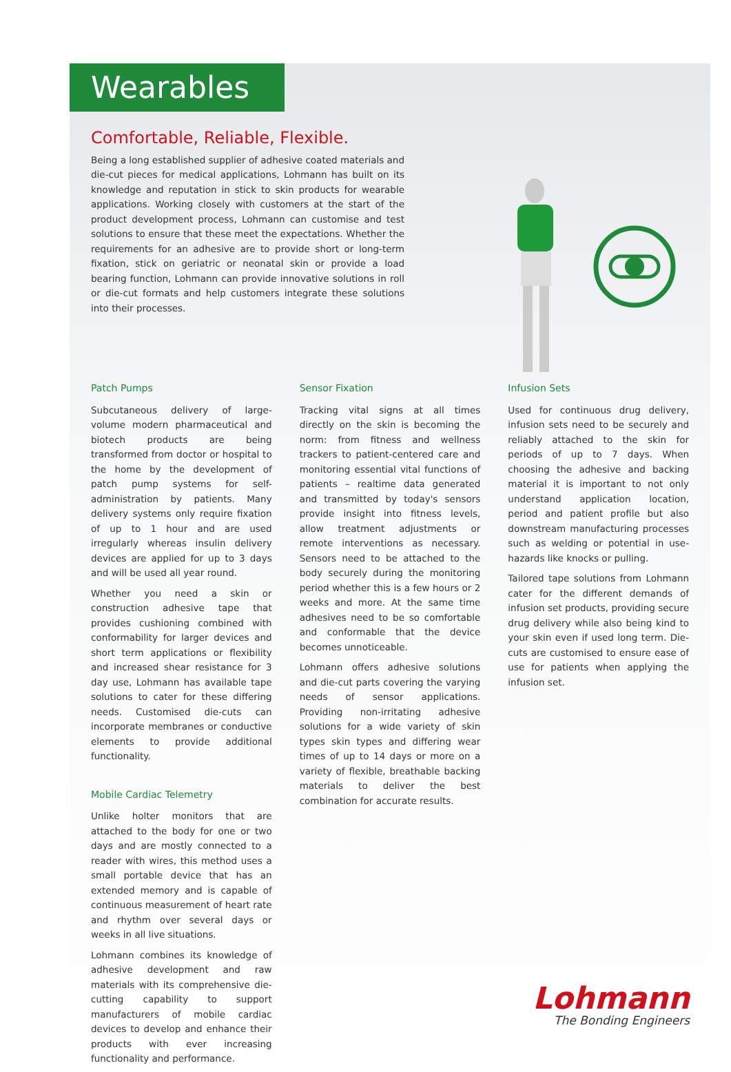Wearables
Comfortable, Reliable, Flexible.
Being a long established supplier of adhesive coated materials and die-cut pieces for medical applications, Lohmann has built on its knowledge and reputation in stick to skin products for wearable applications. Working closely with customers at the start of the product development process, Lohmann can customise and test solutions to ensure that these meet the expectations. Whether the requirements for an adhesive are to provide short or long-term fixation, stick on geriatric or neonatal skin or provide a load bearing function, Lohmann can provide innovative solutions in roll or die-cut formats and help customers integrate these solutions into their processes.
Patch Pumps
Subcutaneous delivery of large-volume modern pharmaceutical and biotech products are being transformed from doctor or hospital to the home by the development of patch pump systems for self-administration by patients. Many delivery systems only require fixation of up to 1 hour and are used irregularly whereas insulin delivery devices are applied for up to 3 days and will be used all year round.
Whether you need a skin or construction adhesive tape that provides cushioning combined with conformability for larger devices and short term applications or flexibility and increased shear resistance for 3 day use, Lohmann has available tape solutions to cater for these differing needs. Customised die-cuts can incorporate membranes or conductive elements to provide additional functionality.
Mobile Cardiac Telemetry
Unlike holter monitors that are attached to the body for one or two days and are mostly connected to a reader with wires, this method uses a small portable device that has an extended memory and is capable of continuous measurement of heart rate and rhythm over several days or weeks in all live situations.
Lohmann combines its knowledge of adhesive development and raw materials with its comprehensive die-cutting capability to support manufacturers of mobile cardiac devices to develop and enhance their products with ever increasing functionality and performance.
Sensor Fixation
Tracking vital signs at all times directly on the skin is becoming the norm: from fitness and wellness trackers to patient-centered care and monitoring essential vital functions of patients – realtime data generated and transmitted by today's sensors provide insight into fitness levels, allow treatment adjustments or remote interventions as necessary. Sensors need to be attached to the body securely during the monitoring period whether this is a few hours or 2 weeks and more. At the same time adhesives need to be so comfortable and conformable that the device becomes unnoticeable.
Lohmann offers adhesive solutions and die-cut parts covering the varying needs of sensor applications. Providing non-irritating adhesive solutions for a wide variety of skin types skin types and differing wear times of up to 14 days or more on a variety of flexible, breathable backing materials to deliver the best combination for accurate results.
Infusion Sets
Used for continuous drug delivery, infusion sets need to be securely and reliably attached to the skin for periods of up to 7 days. When choosing the adhesive and backing material it is important to not only understand application location, period and patient profile but also downstream manufacturing processes such as welding or potential in use-hazards like knocks or pulling.
Tailored tape solutions from Lohmann cater for the different demands of infusion set products, providing secure drug delivery while also being kind to your skin even if used long term. Die-cuts are customised to ensure ease of use for patients when applying the infusion set.
Lohmann
The Bonding Engineers